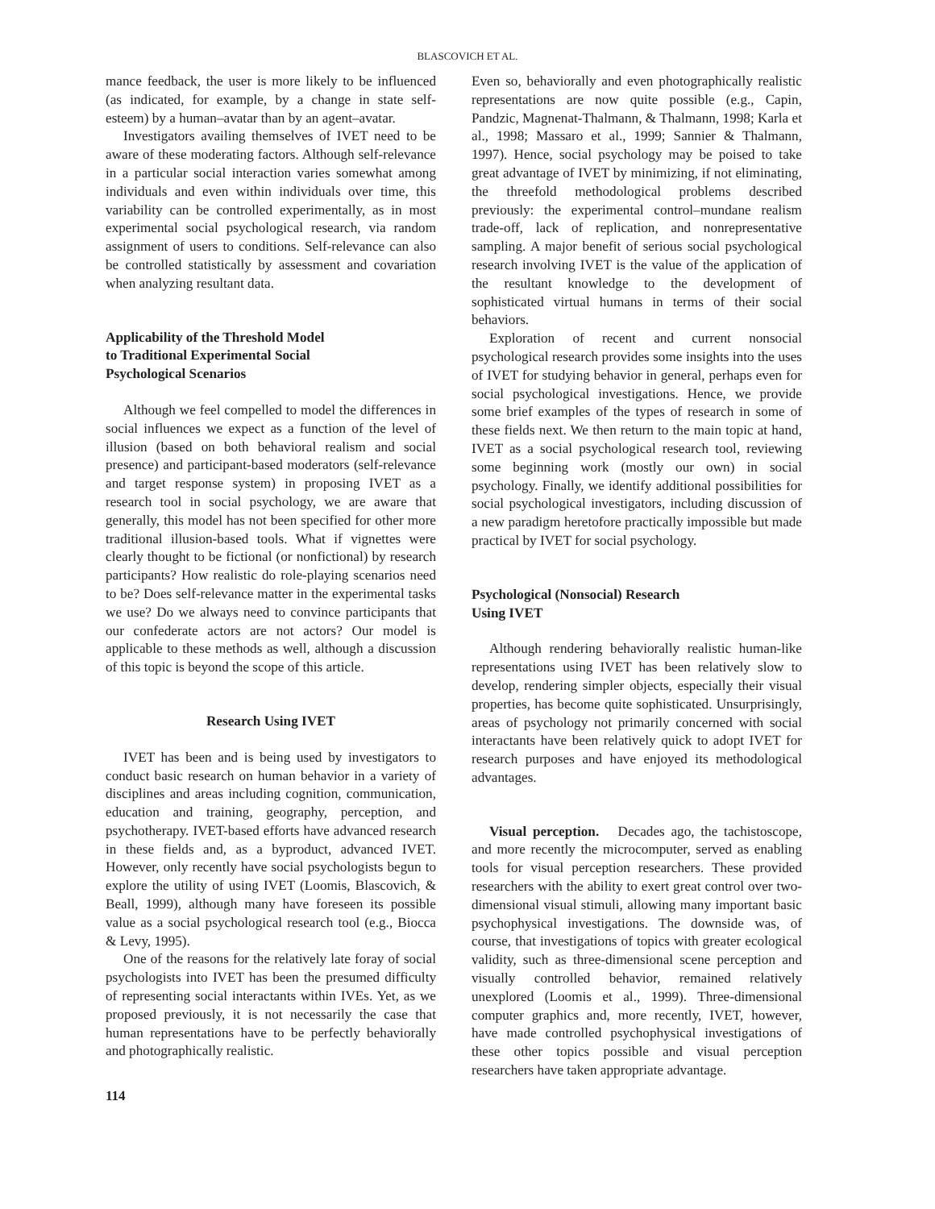BLASCOVICH ET AL.
mance feedback, the user is more likely to be influenced (as indicated, for example, by a change in state self-esteem) by a human–avatar than by an agent–avatar.
Investigators availing themselves of IVET need to be aware of these moderating factors. Although self-relevance in a particular social interaction varies somewhat among individuals and even within individuals over time, this variability can be controlled experimentally, as in most experimental social psychological research, via random assignment of users to conditions. Self-relevance can also be controlled statistically by assessment and covariation when analyzing resultant data.
Applicability of the Threshold Model
to Traditional Experimental Social
Psychological Scenarios
Although we feel compelled to model the differences in social influences we expect as a function of the level of illusion (based on both behavioral realism and social presence) and participant-based moderators (self-relevance and target response system) in proposing IVET as a research tool in social psychology, we are aware that generally, this model has not been specified for other more traditional illusion-based tools. What if vignettes were clearly thought to be fictional (or nonfictional) by research participants? How realistic do role-playing scenarios need to be? Does self-relevance matter in the experimental tasks we use? Do we always need to convince participants that our confederate actors are not actors? Our model is applicable to these methods as well, although a discussion of this topic is beyond the scope of this article.
Research Using IVET
IVET has been and is being used by investigators to conduct basic research on human behavior in a variety of disciplines and areas including cognition, communication, education and training, geography, perception, and psychotherapy. IVET-based efforts have advanced research in these fields and, as a byproduct, advanced IVET. However, only recently have social psychologists begun to explore the utility of using IVET (Loomis, Blascovich, & Beall, 1999), although many have foreseen its possible value as a social psychological research tool (e.g., Biocca & Levy, 1995).
One of the reasons for the relatively late foray of social psychologists into IVET has been the presumed difficulty of representing social interactants within IVEs. Yet, as we proposed previously, it is not necessarily the case that human representations have to be perfectly behaviorally and photographically realistic.
Even so, behaviorally and even photographically realistic representations are now quite possible (e.g., Capin, Pandzic, Magnenat-Thalmann, & Thalmann, 1998; Karla et al., 1998; Massaro et al., 1999; Sannier & Thalmann, 1997). Hence, social psychology may be poised to take great advantage of IVET by minimizing, if not eliminating, the threefold methodological problems described previously: the experimental control–mundane realism trade-off, lack of replication, and nonrepresentative sampling. A major benefit of serious social psychological research involving IVET is the value of the application of the resultant knowledge to the development of sophisticated virtual humans in terms of their social behaviors.
Exploration of recent and current nonsocial psychological research provides some insights into the uses of IVET for studying behavior in general, perhaps even for social psychological investigations. Hence, we provide some brief examples of the types of research in some of these fields next. We then return to the main topic at hand, IVET as a social psychological research tool, reviewing some beginning work (mostly our own) in social psychology. Finally, we identify additional possibilities for social psychological investigators, including discussion of a new paradigm heretofore practically impossible but made practical by IVET for social psychology.
Psychological (Nonsocial) Research
Using IVET
Although rendering behaviorally realistic human-like representations using IVET has been relatively slow to develop, rendering simpler objects, especially their visual properties, has become quite sophisticated. Unsurprisingly, areas of psychology not primarily concerned with social interactants have been relatively quick to adopt IVET for research purposes and have enjoyed its methodological advantages.
Visual perception. Decades ago, the tachistoscope, and more recently the microcomputer, served as enabling tools for visual perception researchers. These provided researchers with the ability to exert great control over two-dimensional visual stimuli, allowing many important basic psychophysical investigations. The downside was, of course, that investigations of topics with greater ecological validity, such as three-dimensional scene perception and visually controlled behavior, remained relatively unexplored (Loomis et al., 1999). Three-dimensional computer graphics and, more recently, IVET, however, have made controlled psychophysical investigations of these other topics possible and visual perception researchers have taken appropriate advantage.
114